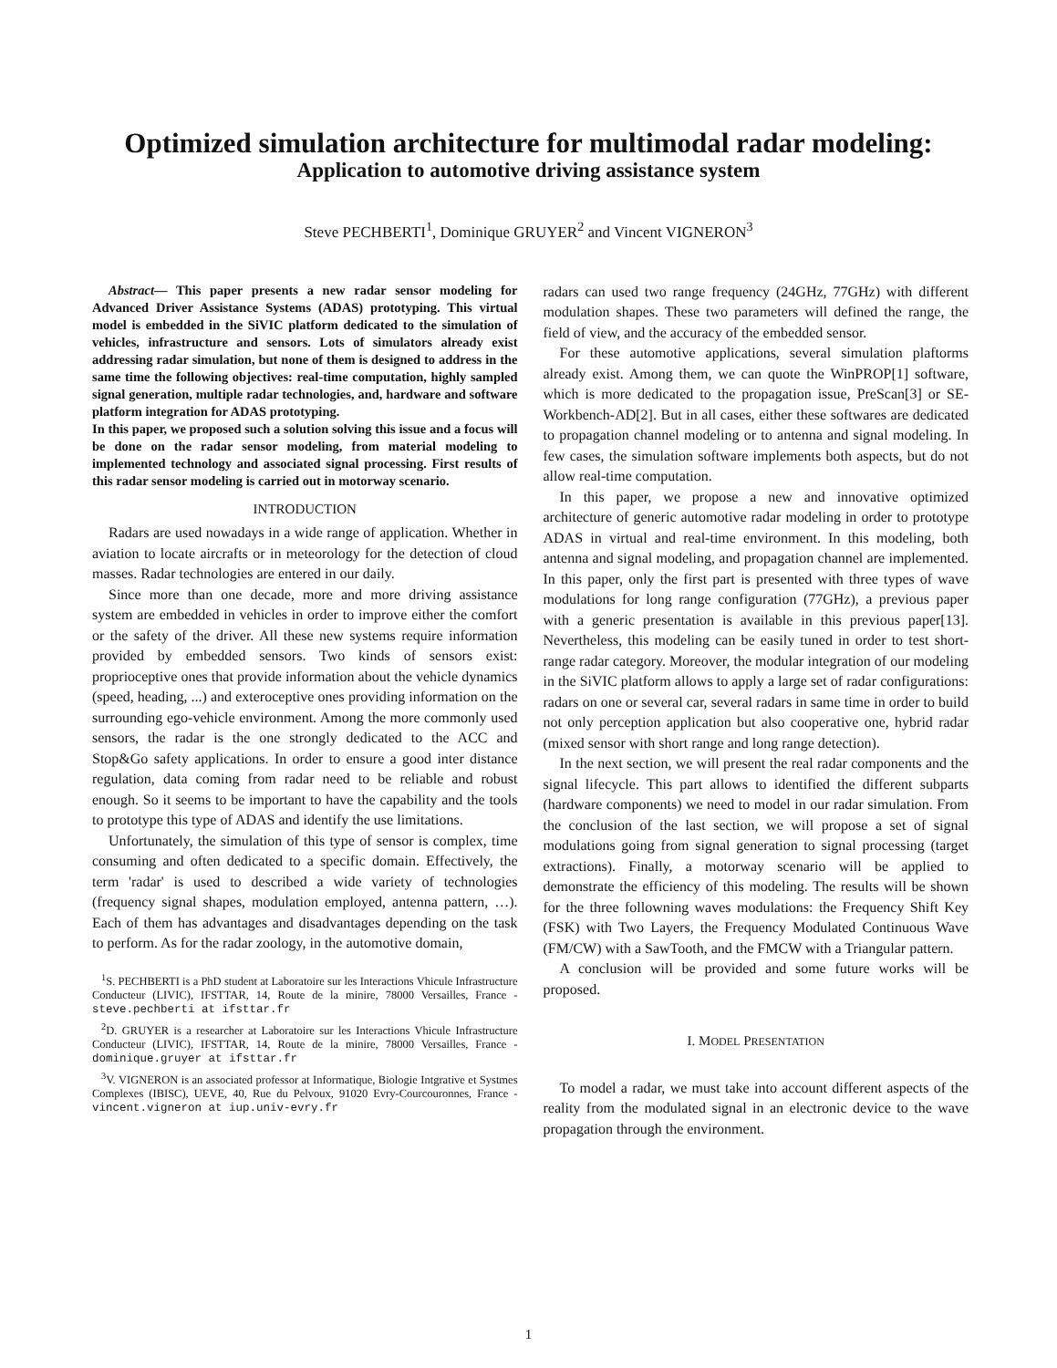Optimized simulation architecture for multimodal radar modeling:
Application to automotive driving assistance system
Steve PECHBERTI<sup>1</sup>, Dominique GRUYER<sup>2</sup> and Vincent VIGNERON<sup>3</sup>
Abstract— This paper presents a new radar sensor modeling for Advanced Driver Assistance Systems (ADAS) prototyping. This virtual model is embedded in the SiVIC platform dedicated to the simulation of vehicles, infrastructure and sensors. Lots of simulators already exist addressing radar simulation, but none of them is designed to address in the same time the following objectives: real-time computation, highly sampled signal generation, multiple radar technologies, and, hardware and software platform integration for ADAS prototyping.
In this paper, we proposed such a solution solving this issue and a focus will be done on the radar sensor modeling, from material modeling to implemented technology and associated signal processing. First results of this radar sensor modeling is carried out in motorway scenario.
INTRODUCTION
Radars are used nowadays in a wide range of application. Whether in aviation to locate aircrafts or in meteorology for the detection of cloud masses. Radar technologies are entered in our daily.
Since more than one decade, more and more driving assistance system are embedded in vehicles in order to improve either the comfort or the safety of the driver. All these new systems require information provided by embedded sensors. Two kinds of sensors exist: proprioceptive ones that provide information about the vehicle dynamics (speed, heading, ...) and exteroceptive ones providing information on the surrounding ego-vehicle environment. Among the more commonly used sensors, the radar is the one strongly dedicated to the ACC and Stop&Go safety applications. In order to ensure a good inter distance regulation, data coming from radar need to be reliable and robust enough. So it seems to be important to have the capability and the tools to prototype this type of ADAS and identify the use limitations.
Unfortunately, the simulation of this type of sensor is complex, time consuming and often dedicated to a specific domain. Effectively, the term 'radar' is used to described a wide variety of technologies (frequency signal shapes, modulation employed, antenna pattern, …). Each of them has advantages and disadvantages depending on the task to perform. As for the radar zoology, in the automotive domain,
<sup>1</sup> S. PECHBERTI is a PhD student at Laboratoire sur les Interactions Vhicule Infrastructure Conducteur (LIVIC), IFSTTAR, 14, Route de la minire, 78000 Versailles, France - steve.pechberti at ifsttar.fr
<sup>2</sup> D. GRUYER is a researcher at Laboratoire sur les Interactions Vhicule Infrastructure Conducteur (LIVIC), IFSTTAR, 14, Route de la minire, 78000 Versailles, France - dominique.gruyer at ifsttar.fr
<sup>3</sup> V. VIGNERON is an associated professor at Informatique, Biologie Intgrative et Systmes Complexes (IBISC), UEVE, 40, Rue du Pelvoux, 91020 Evry-Courcouronnes, France - vincent.vigneron at iup.univ-evry.fr
radars can used two range frequency (24GHz, 77GHz) with different modulation shapes. These two parameters will defined the range, the field of view, and the accuracy of the embedded sensor.
For these automotive applications, several simulation plaftorms already exist. Among them, we can quote the WinPROP[1] software, which is more dedicated to the propagation issue, PreScan[3] or SE-Workbench-AD[2]. But in all cases, either these softwares are dedicated to propagation channel modeling or to antenna and signal modeling. In few cases, the simulation software implements both aspects, but do not allow real-time computation.
In this paper, we propose a new and innovative optimized architecture of generic automotive radar modeling in order to prototype ADAS in virtual and real-time environment. In this modeling, both antenna and signal modeling, and propagation channel are implemented. In this paper, only the first part is presented with three types of wave modulations for long range configuration (77GHz), a previous paper with a generic presentation is available in this previous paper[13]. Nevertheless, this modeling can be easily tuned in order to test short-range radar category. Moreover, the modular integration of our modeling in the SiVIC platform allows to apply a large set of radar configurations: radars on one or several car, several radars in same time in order to build not only perception application but also cooperative one, hybrid radar (mixed sensor with short range and long range detection).
In the next section, we will present the real radar components and the signal lifecycle. This part allows to identified the different subparts (hardware components) we need to model in our radar simulation. From the conclusion of the last section, we will propose a set of signal modulations going from signal generation to signal processing (target extractions). Finally, a motorway scenario will be applied to demonstrate the efficiency of this modeling. The results will be shown for the three followning waves modulations: the Frequency Shift Key (FSK) with Two Layers, the Frequency Modulated Continuous Wave (FM/CW) with a SawTooth, and the FMCW with a Triangular pattern.
A conclusion will be provided and some future works will be proposed.
I. MODEL PRESENTATION
To model a radar, we must take into account different aspects of the reality from the modulated signal in an electronic device to the wave propagation through the environment.
1